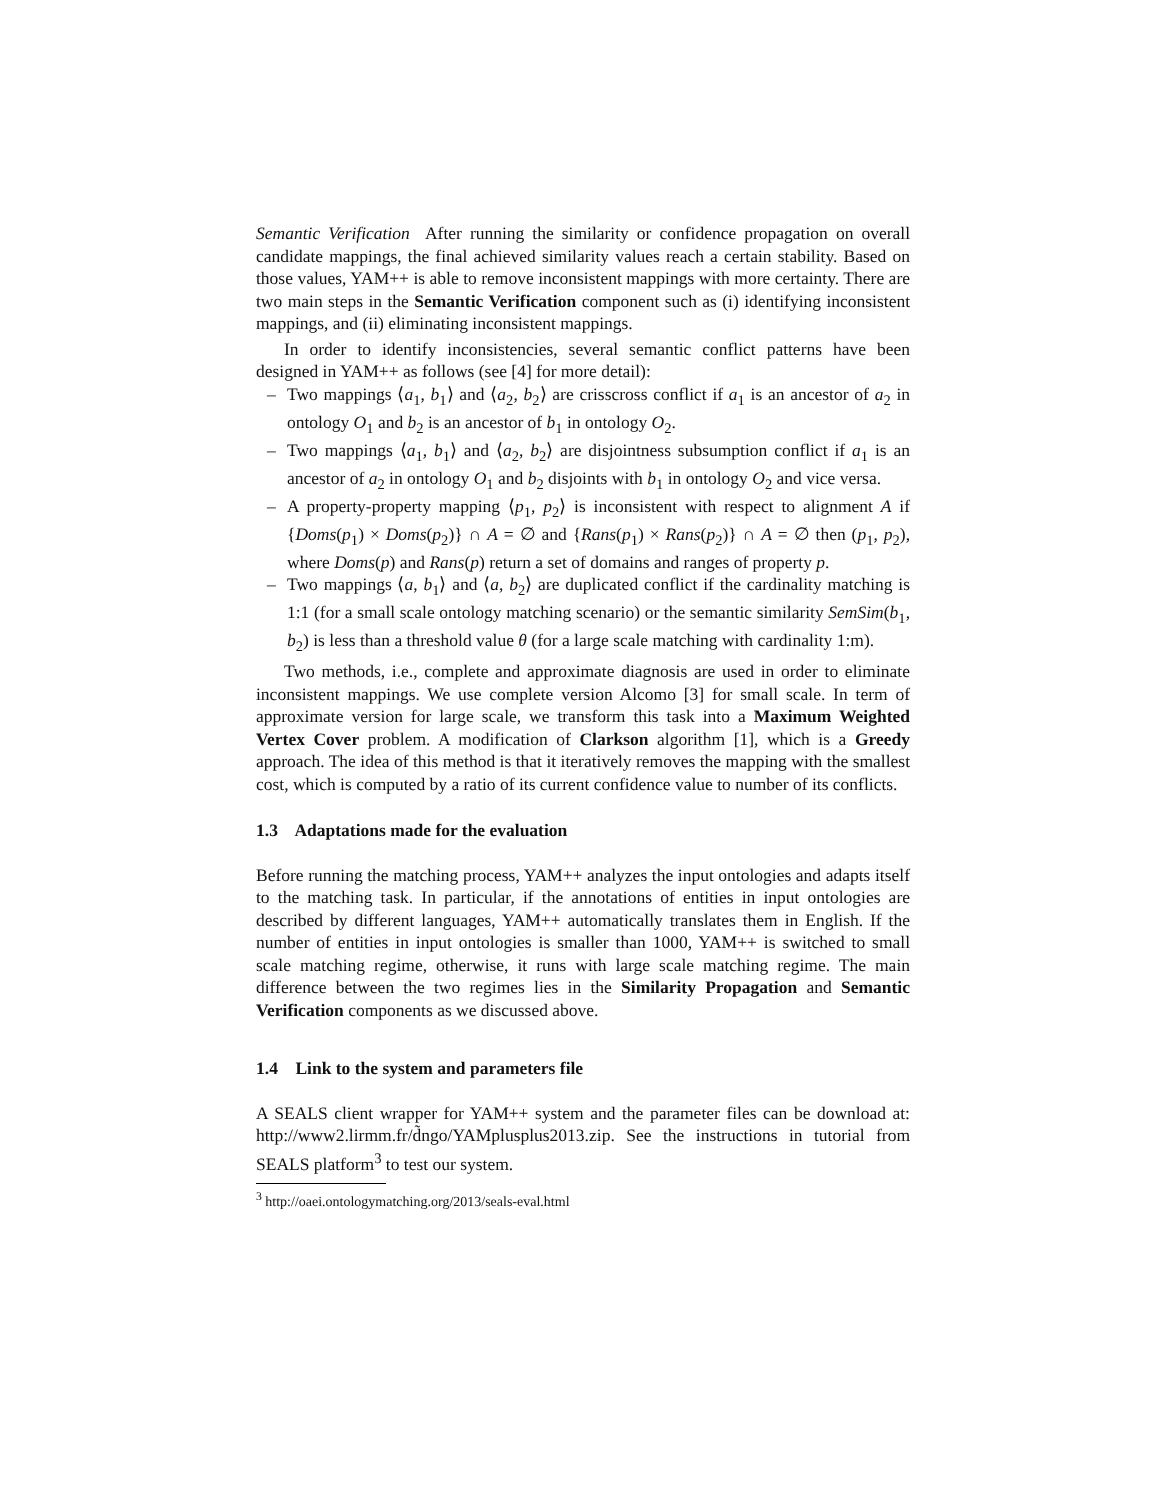Semantic Verification After running the similarity or confidence propagation on overall candidate mappings, the final achieved similarity values reach a certain stability. Based on those values, YAM++ is able to remove inconsistent mappings with more certainty. There are two main steps in the Semantic Verification component such as (i) identifying inconsistent mappings, and (ii) eliminating inconsistent mappings.
In order to identify inconsistencies, several semantic conflict patterns have been designed in YAM++ as follows (see [4] for more detail):
– Two mappings ⟨a<sub>1</sub>, b<sub>1</sub>⟩ and ⟨a<sub>2</sub>, b<sub>2</sub>⟩ are crisscross conflict if a<sub>1</sub> is an ancestor of a<sub>2</sub> in ontology O<sub>1</sub> and b<sub>2</sub> is an ancestor of b<sub>1</sub> in ontology O<sub>2</sub>.
– Two mappings ⟨a<sub>1</sub>, b<sub>1</sub>⟩ and ⟨a<sub>2</sub>, b<sub>2</sub>⟩ are disjointness subsumption conflict if a<sub>1</sub> is an ancestor of a<sub>2</sub> in ontology O<sub>1</sub> and b<sub>2</sub> disjoints with b<sub>1</sub> in ontology O<sub>2</sub> and vice versa.
– A property-property mapping ⟨p<sub>1</sub>, p<sub>2</sub>⟩ is inconsistent with respect to alignment A if {Doms(p<sub>1</sub>) × Doms(p<sub>2</sub>)} ∩ A = ∅ and {Rans(p<sub>1</sub>) × Rans(p<sub>2</sub>)} ∩ A = ∅ then (p<sub>1</sub>, p<sub>2</sub>), where Doms(p) and Rans(p) return a set of domains and ranges of property p.
– Two mappings ⟨a, b<sub>1</sub>⟩ and ⟨a, b<sub>2</sub>⟩ are duplicated conflict if the cardinality matching is 1:1 (for a small scale ontology matching scenario) or the semantic similarity SemSim(b<sub>1</sub>, b<sub>2</sub>) is less than a threshold value θ (for a large scale matching with cardinality 1:m).
Two methods, i.e., complete and approximate diagnosis are used in order to eliminate inconsistent mappings. We use complete version Alcomo [3] for small scale. In term of approximate version for large scale, we transform this task into a Maximum Weighted Vertex Cover problem. A modification of Clarkson algorithm [1], which is a Greedy approach. The idea of this method is that it iteratively removes the mapping with the smallest cost, which is computed by a ratio of its current confidence value to number of its conflicts.
1.3 Adaptations made for the evaluation
Before running the matching process, YAM++ analyzes the input ontologies and adapts itself to the matching task. In particular, if the annotations of entities in input ontologies are described by different languages, YAM++ automatically translates them in English. If the number of entities in input ontologies is smaller than 1000, YAM++ is switched to small scale matching regime, otherwise, it runs with large scale matching regime. The main difference between the two regimes lies in the Similarity Propagation and Semantic Verification components as we discussed above.
1.4 Link to the system and parameters file
A SEALS client wrapper for YAM++ system and the parameter files can be download at: http://www2.lirmm.fr/d̃ngo/YAMplusplus2013.zip. See the instructions in tutorial from SEALS platform<sup>3</sup> to test our system.
<sup>3</sup> http://oaei.ontologymatching.org/2013/seals-eval.html